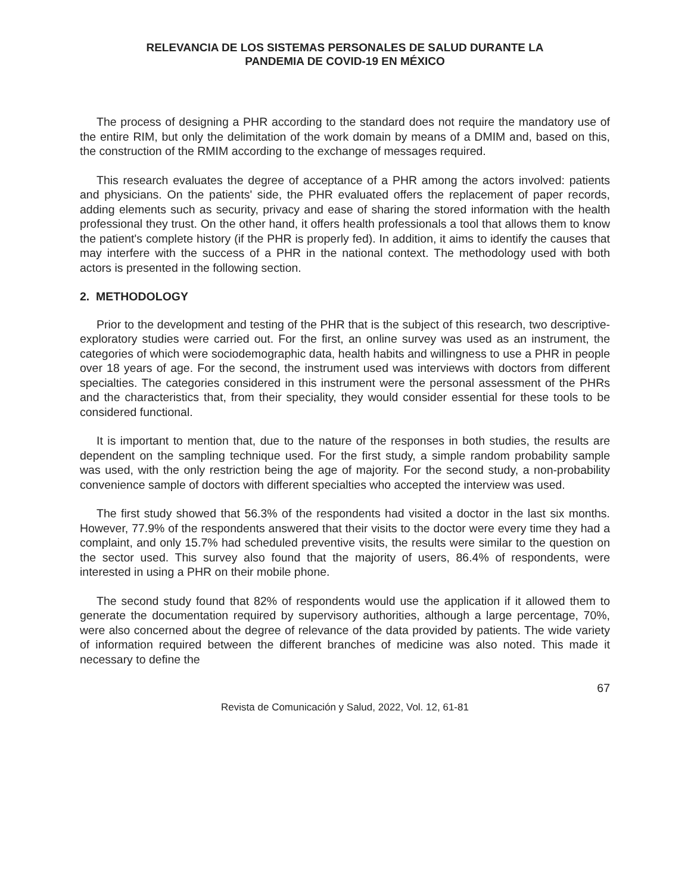RELEVANCIA DE LOS SISTEMAS PERSONALES DE SALUD DURANTE LA
PANDEMIA DE COVID-19 EN MÉXICO
The process of designing a PHR according to the standard does not require the mandatory use of the entire RIM, but only the delimitation of the work domain by means of a DMIM and, based on this, the construction of the RMIM according to the exchange of messages required.
This research evaluates the degree of acceptance of a PHR among the actors involved: patients and physicians. On the patients' side, the PHR evaluated offers the replacement of paper records, adding elements such as security, privacy and ease of sharing the stored information with the health professional they trust. On the other hand, it offers health professionals a tool that allows them to know the patient's complete history (if the PHR is properly fed). In addition, it aims to identify the causes that may interfere with the success of a PHR in the national context. The methodology used with both actors is presented in the following section.
2. METHODOLOGY
Prior to the development and testing of the PHR that is the subject of this research, two descriptive-exploratory studies were carried out. For the first, an online survey was used as an instrument, the categories of which were sociodemographic data, health habits and willingness to use a PHR in people over 18 years of age. For the second, the instrument used was interviews with doctors from different specialties. The categories considered in this instrument were the personal assessment of the PHRs and the characteristics that, from their speciality, they would consider essential for these tools to be considered functional.
It is important to mention that, due to the nature of the responses in both studies, the results are dependent on the sampling technique used. For the first study, a simple random probability sample was used, with the only restriction being the age of majority. For the second study, a non-probability convenience sample of doctors with different specialties who accepted the interview was used.
The first study showed that 56.3% of the respondents had visited a doctor in the last six months. However, 77.9% of the respondents answered that their visits to the doctor were every time they had a complaint, and only 15.7% had scheduled preventive visits, the results were similar to the question on the sector used. This survey also found that the majority of users, 86.4% of respondents, were interested in using a PHR on their mobile phone.
The second study found that 82% of respondents would use the application if it allowed them to generate the documentation required by supervisory authorities, although a large percentage, 70%, were also concerned about the degree of relevance of the data provided by patients. The wide variety of information required between the different branches of medicine was also noted. This made it necessary to define the
67
Revista de Comunicación y Salud, 2022, Vol. 12, 61-81